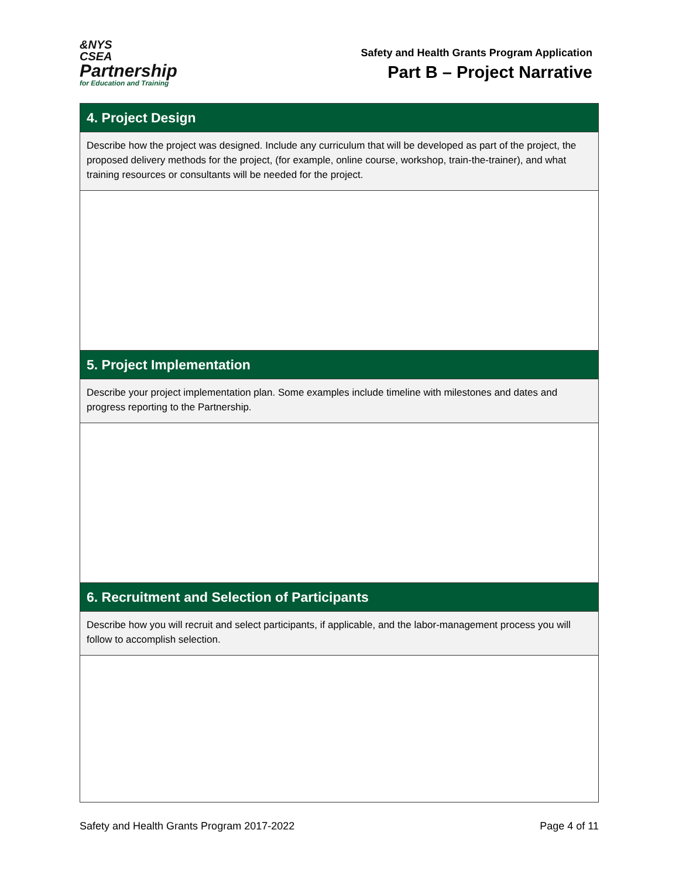&NYS
CSEA
Partnership
for Education and Training
Safety and Health Grants Program Application
Part B – Project Narrative
| 4. Project Design |
| --- |
| Describe how the project was designed. Include any curriculum that will be developed as part of the project, the proposed delivery methods for the project, (for example, online course, workshop, train-the-trainer), and what training resources or consultants will be needed for the project. |
| 5. Project Implementation |
| Describe your project implementation plan. Some examples include timeline with milestones and dates and progress reporting to the Partnership. |
| 6. Recruitment and Selection of Participants |
| Describe how you will recruit and select participants, if applicable, and the labor-management process you will follow to accomplish selection. |
Safety and Health Grants Program 2017-2022 Page 4 of 11